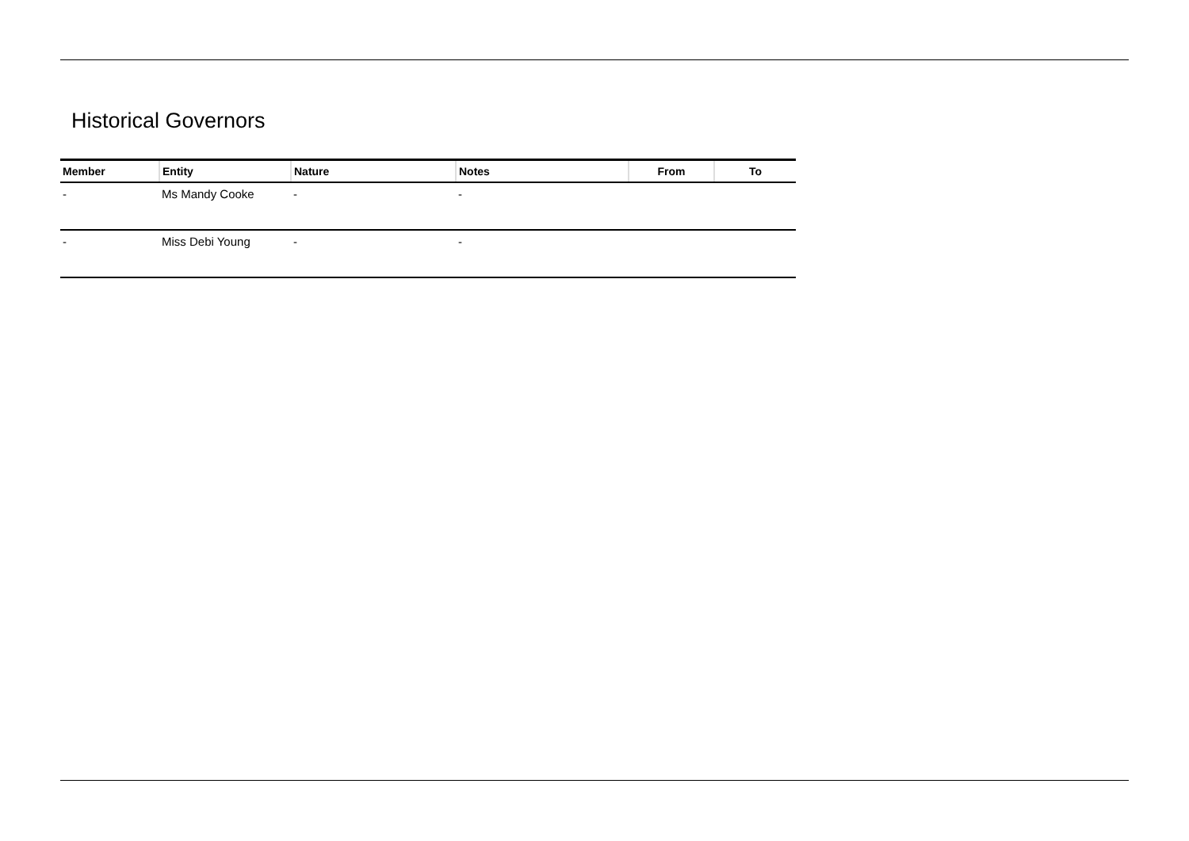Historical Governors
| Member | Entity | Nature | Notes | From | To |
| --- | --- | --- | --- | --- | --- |
| - | Ms Mandy Cooke | - | - | | |
| - | Miss Debi Young | - | - | | |